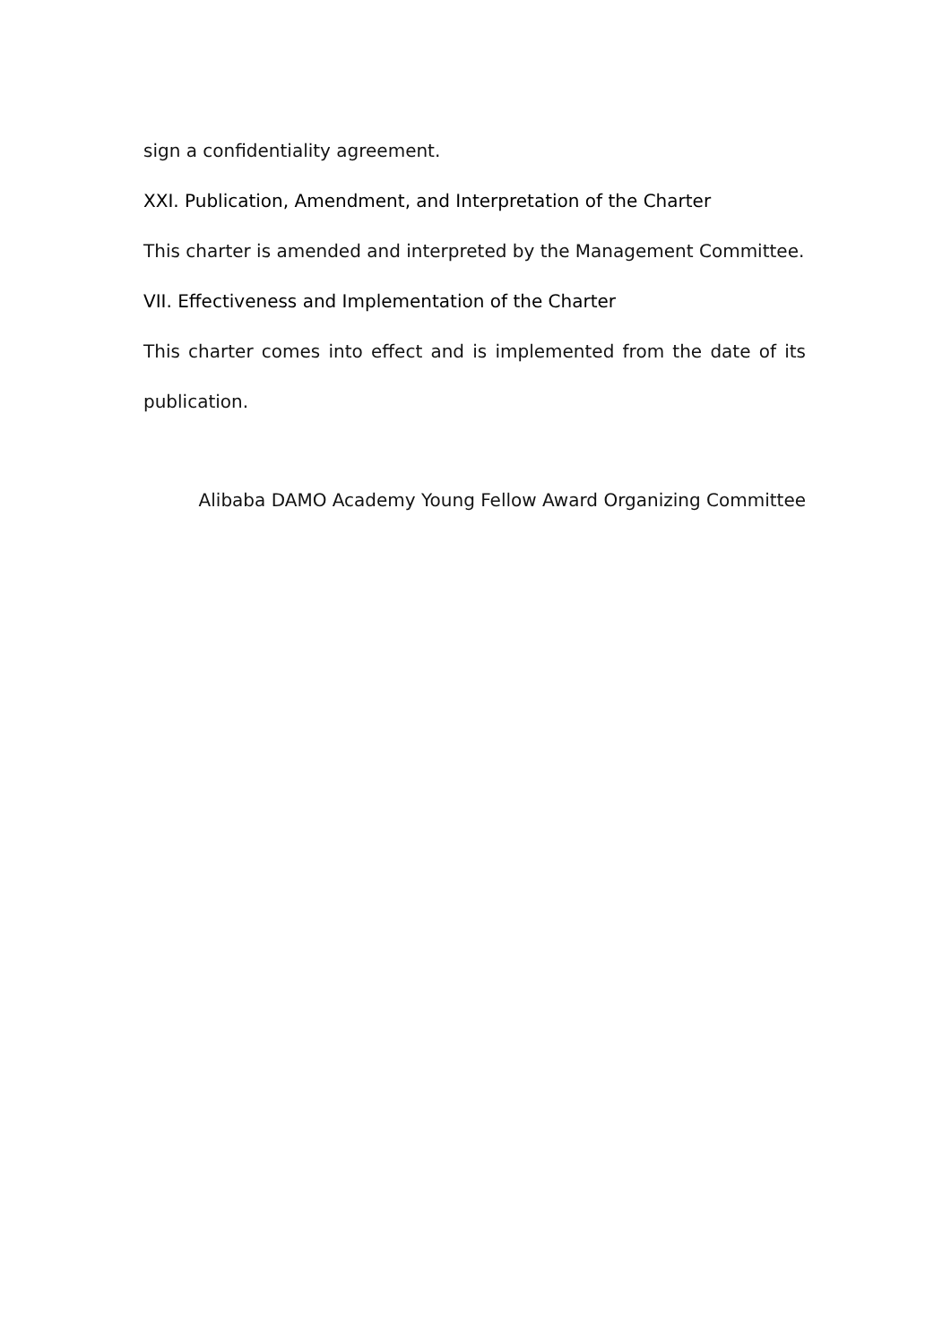sign a confidentiality agreement.
XXI. Publication, Amendment, and Interpretation of the Charter
This charter is amended and interpreted by the Management Committee.
VII. Effectiveness and Implementation of the Charter
This charter comes into effect and is implemented from the date of its publication.
Alibaba DAMO Academy Young Fellow Award Organizing Committee